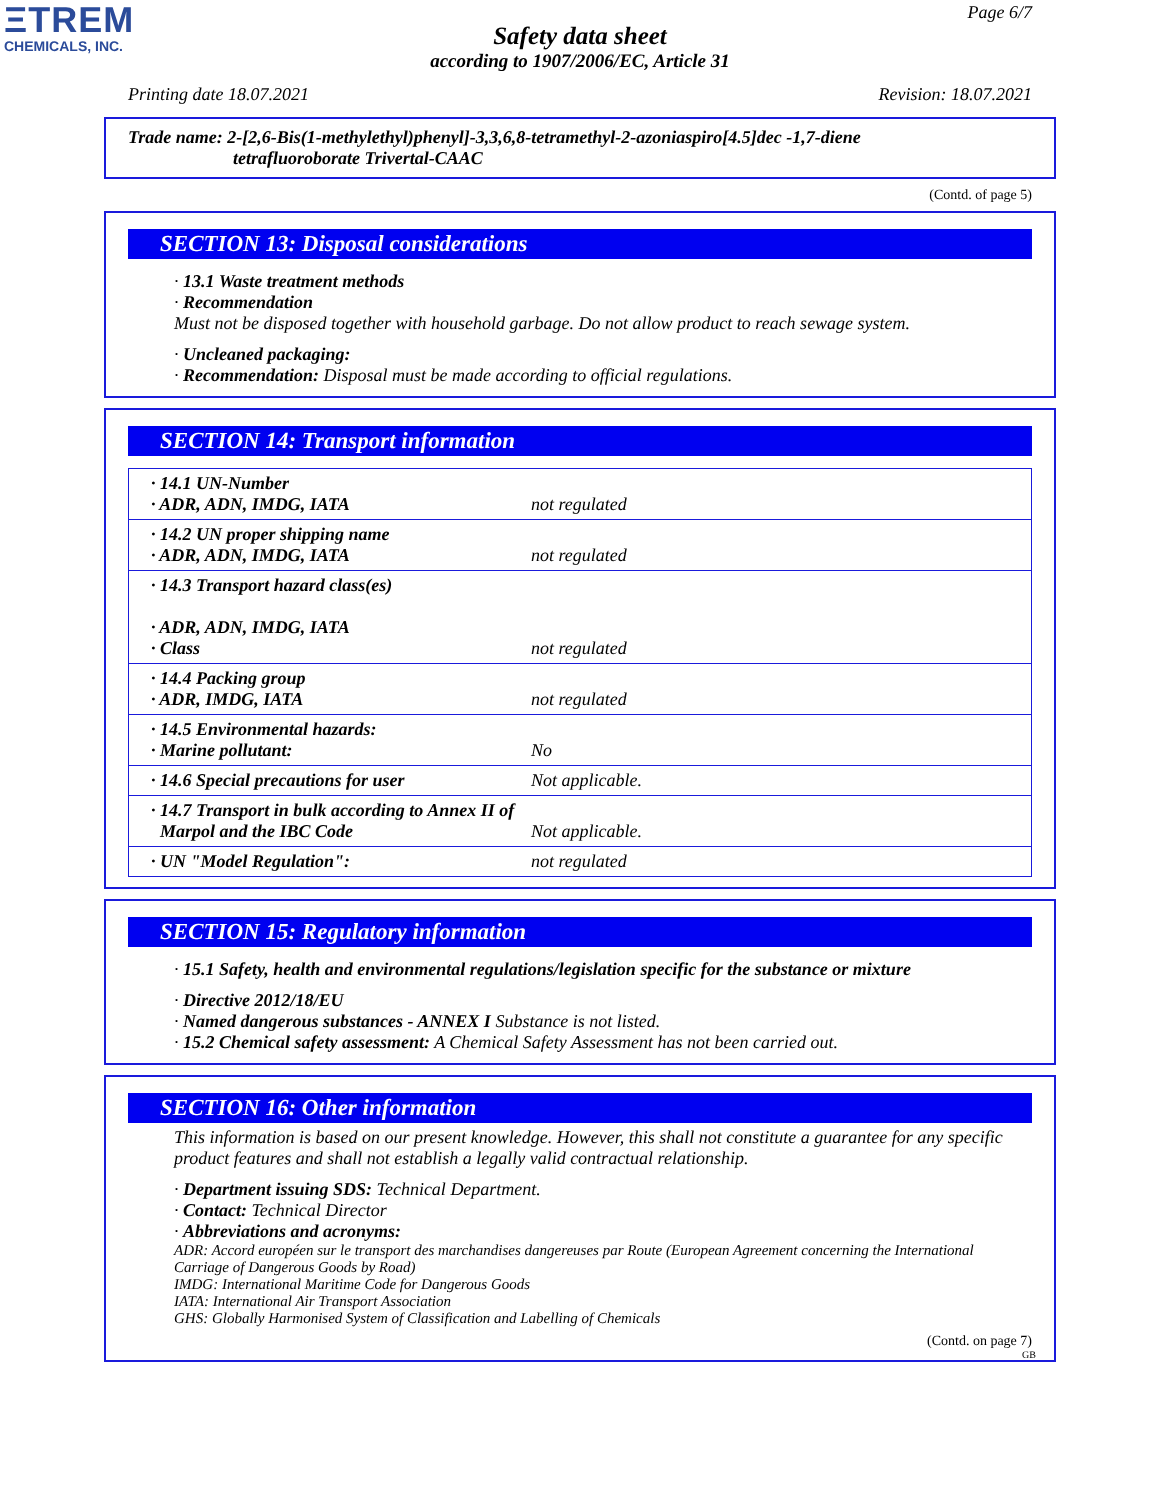ΞTREM
CHEMICALS, INC.
Page 6/7
Safety data sheet
according to 1907/2006/EC, Article 31
Printing date 18.07.2021 Revision: 18.07.2021
Trade name: 2-[2,6-Bis(1-methylethyl)phenyl]-3,3,6,8-tetramethyl-2-azoniaspiro[4.5]dec -1,7-diene
tetrafluoroborate Trivertal-CAAC
(Contd. of page 5)
SECTION 13: Disposal considerations
· 13.1 Waste treatment methods
· Recommendation
Must not be disposed together with household garbage. Do not allow product to reach sewage system.
· Uncleaned packaging:
· Recommendation: Disposal must be made according to official regulations.
SECTION 14: Transport information
| · 14.1 UN-Number · ADR, ADN, IMDG, IATA | not regulated |
| · 14.2 UN proper shipping name · ADR, ADN, IMDG, IATA | not regulated |
| · 14.3 Transport hazard class(es) · ADR, ADN, IMDG, IATA · Class | not regulated |
| · 14.4 Packing group · ADR, IMDG, IATA | not regulated |
| · 14.5 Environmental hazards: · Marine pollutant: | No |
| · 14.6 Special precautions for user | Not applicable. |
| · 14.7 Transport in bulk according to Annex II of Marpol and the IBC Code | Not applicable. |
| · UN "Model Regulation": | not regulated |
SECTION 15: Regulatory information
· 15.1 Safety, health and environmental regulations/legislation specific for the substance or mixture
· Directive 2012/18/EU
· Named dangerous substances - ANNEX I Substance is not listed.
· 15.2 Chemical safety assessment: A Chemical Safety Assessment has not been carried out.
SECTION 16: Other information
This information is based on our present knowledge. However, this shall not constitute a guarantee for any specific product features and shall not establish a legally valid contractual relationship.
· Department issuing SDS: Technical Department.
· Contact: Technical Director
· Abbreviations and acronyms:
ADR: Accord européen sur le transport des marchandises dangereuses par Route (European Agreement concerning the International Carriage of Dangerous Goods by Road)
IMDG: International Maritime Code for Dangerous Goods
IATA: International Air Transport Association
GHS: Globally Harmonised System of Classification and Labelling of Chemicals
(Contd. on page 7)
GB